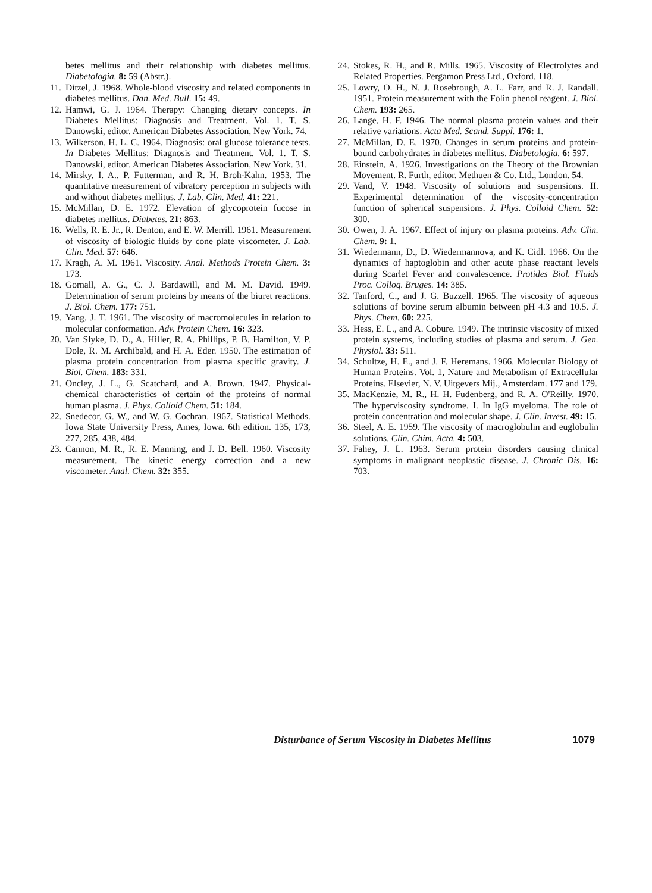betes mellitus and their relationship with diabetes mellitus. Diabetologia. 8: 59 (Abstr.).
11. Ditzel, J. 1968. Whole-blood viscosity and related components in diabetes mellitus. Dan. Med. Bull. 15: 49.
12. Hamwi, G. J. 1964. Therapy: Changing dietary concepts. In Diabetes Mellitus: Diagnosis and Treatment. Vol. 1. T. S. Danowski, editor. American Diabetes Association, New York. 74.
13. Wilkerson, H. L. C. 1964. Diagnosis: oral glucose tolerance tests. In Diabetes Mellitus: Diagnosis and Treatment. Vol. 1. T. S. Danowski, editor. American Diabetes Association, New York. 31.
14. Mirsky, I. A., P. Futterman, and R. H. Broh-Kahn. 1953. The quantitative measurement of vibratory perception in subjects with and without diabetes mellitus. J. Lab. Clin. Med. 41: 221.
15. McMillan, D. E. 1972. Elevation of glycoprotein fucose in diabetes mellitus. Diabetes. 21: 863.
16. Wells, R. E. Jr., R. Denton, and E. W. Merrill. 1961. Measurement of viscosity of biologic fluids by cone plate viscometer. J. Lab. Clin. Med. 57: 646.
17. Kragh, A. M. 1961. Viscosity. Anal. Methods Protein Chem. 3: 173.
18. Gornall, A. G., C. J. Bardawill, and M. M. David. 1949. Determination of serum proteins by means of the biuret reactions. J. Biol. Chem. 177: 751.
19. Yang, J. T. 1961. The viscosity of macromolecules in relation to molecular conformation. Adv. Protein Chem. 16: 323.
20. Van Slyke, D. D., A. Hiller, R. A. Phillips, P. B. Hamilton, V. P. Dole, R. M. Archibald, and H. A. Eder. 1950. The estimation of plasma protein concentration from plasma specific gravity. J. Biol. Chem. 183: 331.
21. Oncley, J. L., G. Scatchard, and A. Brown. 1947. Physical-chemical characteristics of certain of the proteins of normal human plasma. J. Phys. Colloid Chem. 51: 184.
22. Snedecor, G. W., and W. G. Cochran. 1967. Statistical Methods. Iowa State University Press, Ames, Iowa. 6th edition. 135, 173, 277, 285, 438, 484.
23. Cannon, M. R., R. E. Manning, and J. D. Bell. 1960. Viscosity measurement. The kinetic energy correction and a new viscometer. Anal. Chem. 32: 355.
24. Stokes, R. H., and R. Mills. 1965. Viscosity of Electrolytes and Related Properties. Pergamon Press Ltd., Oxford. 118.
25. Lowry, O. H., N. J. Rosebrough, A. L. Farr, and R. J. Randall. 1951. Protein measurement with the Folin phenol reagent. J. Biol. Chem. 193: 265.
26. Lange, H. F. 1946. The normal plasma protein values and their relative variations. Acta Med. Scand. Suppl. 176: 1.
27. McMillan, D. E. 1970. Changes in serum proteins and protein-bound carbohydrates in diabetes mellitus. Diabetologia. 6: 597.
28. Einstein, A. 1926. Investigations on the Theory of the Brownian Movement. R. Furth, editor. Methuen & Co. Ltd., London. 54.
29. Vand, V. 1948. Viscosity of solutions and suspensions. II. Experimental determination of the viscosity-concentration function of spherical suspensions. J. Phys. Colloid Chem. 52: 300.
30. Owen, J. A. 1967. Effect of injury on plasma proteins. Adv. Clin. Chem. 9: 1.
31. Wiedermann, D., D. Wiedermannova, and K. Cidl. 1966. On the dynamics of haptoglobin and other acute phase reactant levels during Scarlet Fever and convalescence. Protides Biol. Fluids Proc. Colloq. Bruges. 14: 385.
32. Tanford, C., and J. G. Buzzell. 1965. The viscosity of aqueous solutions of bovine serum albumin between pH 4.3 and 10.5. J. Phys. Chem. 60: 225.
33. Hess, E. L., and A. Cobure. 1949. The intrinsic viscosity of mixed protein systems, including studies of plasma and serum. J. Gen. Physiol. 33: 511.
34. Schultze, H. E., and J. F. Heremans. 1966. Molecular Biology of Human Proteins. Vol. 1, Nature and Metabolism of Extracellular Proteins. Elsevier, N. V. Uitgevers Mij., Amsterdam. 177 and 179.
35. MacKenzie, M. R., H. H. Fudenberg, and R. A. O'Reilly. 1970. The hyperviscosity syndrome. I. In IgG myeloma. The role of protein concentration and molecular shape. J. Clin. Invest. 49: 15.
36. Steel, A. E. 1959. The viscosity of macroglobulin and euglobulin solutions. Clin. Chim. Acta. 4: 503.
37. Fahey, J. L. 1963. Serum protein disorders causing clinical symptoms in malignant neoplastic disease. J. Chronic Dis. 16: 703.
Disturbance of Serum Viscosity in Diabetes Mellitus 1079